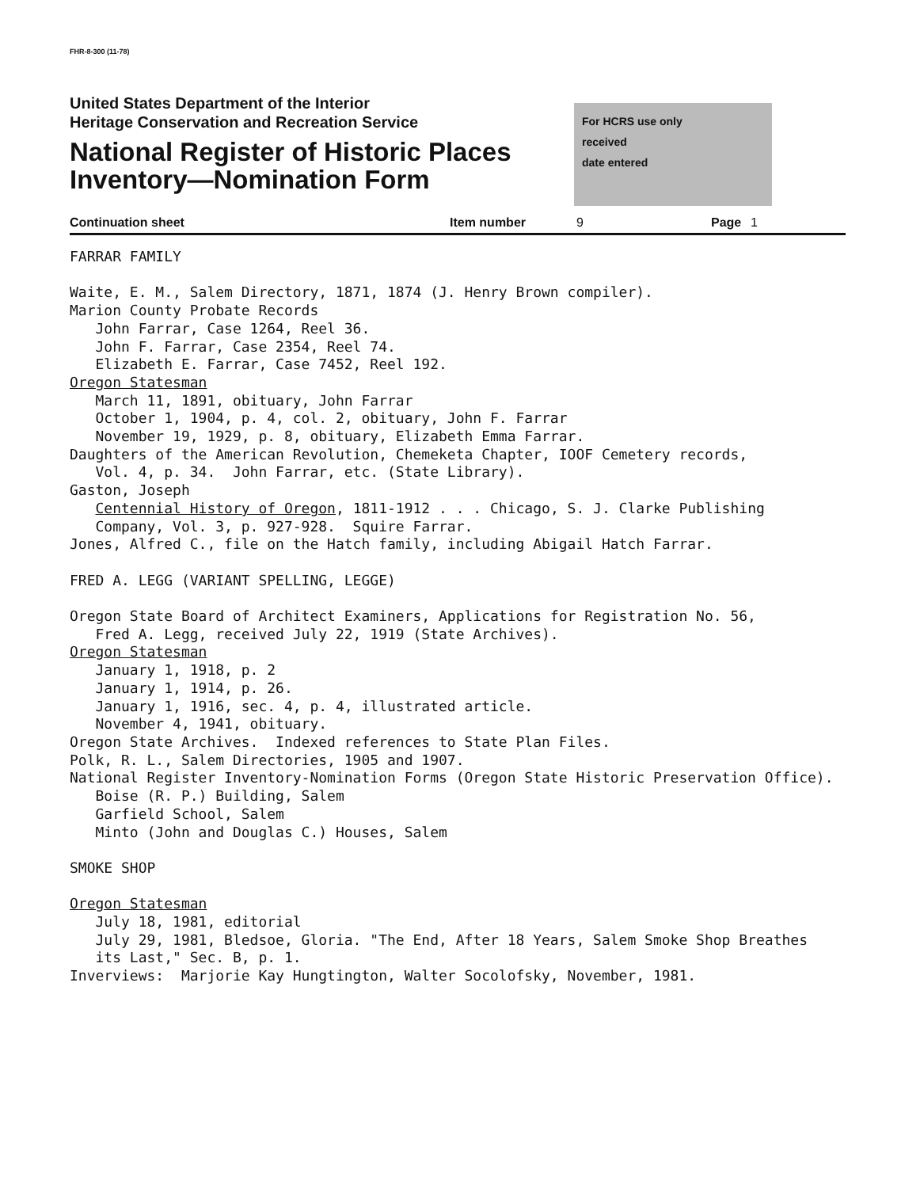FHR-8-300 (11-78)
United States Department of the Interior
Heritage Conservation and Recreation Service
National Register of Historic Places
Inventory—Nomination Form
For HCRS use only
received
date entered
Continuation sheet Item number 9 Page 1
FARRAR FAMILY Waite, E. M., Salem Directory, 1871, 1874 (J. Henry Brown compiler). Marion County Probate Records John Farrar, Case 1264, Reel 36. John F. Farrar, Case 2354, Reel 74. Elizabeth E. Farrar, Case 7452, Reel 192. Oregon Statesman March 11, 1891, obituary, John Farrar October 1, 1904, p. 4, col. 2, obituary, John F. Farrar November 19, 1929, p. 8, obituary, Elizabeth Emma Farrar. Daughters of the American Revolution, Chemeketa Chapter, IOOF Cemetery records, Vol. 4, p. 34. John Farrar, etc. (State Library). Gaston, Joseph Centennial History of Oregon, 1811-1912 . . . Chicago, S. J. Clarke Publishing Company, Vol. 3, p. 927-928. Squire Farrar. Jones, Alfred C., file on the Hatch family, including Abigail Hatch Farrar. FRED A. LEGG (VARIANT SPELLING, LEGGE) Oregon State Board of Architect Examiners, Applications for Registration No. 56, Fred A. Legg, received July 22, 1919 (State Archives). Oregon Statesman January 1, 1918, p. 2 January 1, 1914, p. 26. January 1, 1916, sec. 4, p. 4, illustrated article. November 4, 1941, obituary. Oregon State Archives. Indexed references to State Plan Files. Polk, R. L., Salem Directories, 1905 and 1907. National Register Inventory-Nomination Forms (Oregon State Historic Preservation Office). Boise (R. P.) Building, Salem Garfield School, Salem Minto (John and Douglas C.) Houses, Salem SMOKE SHOP Oregon Statesman July 18, 1981, editorial July 29, 1981, Bledsoe, Gloria. "The End, After 18 Years, Salem Smoke Shop Breathes its Last," Sec. B, p. 1. Inverviews: Marjorie Kay Hungtington, Walter Socolofsky, November, 1981.